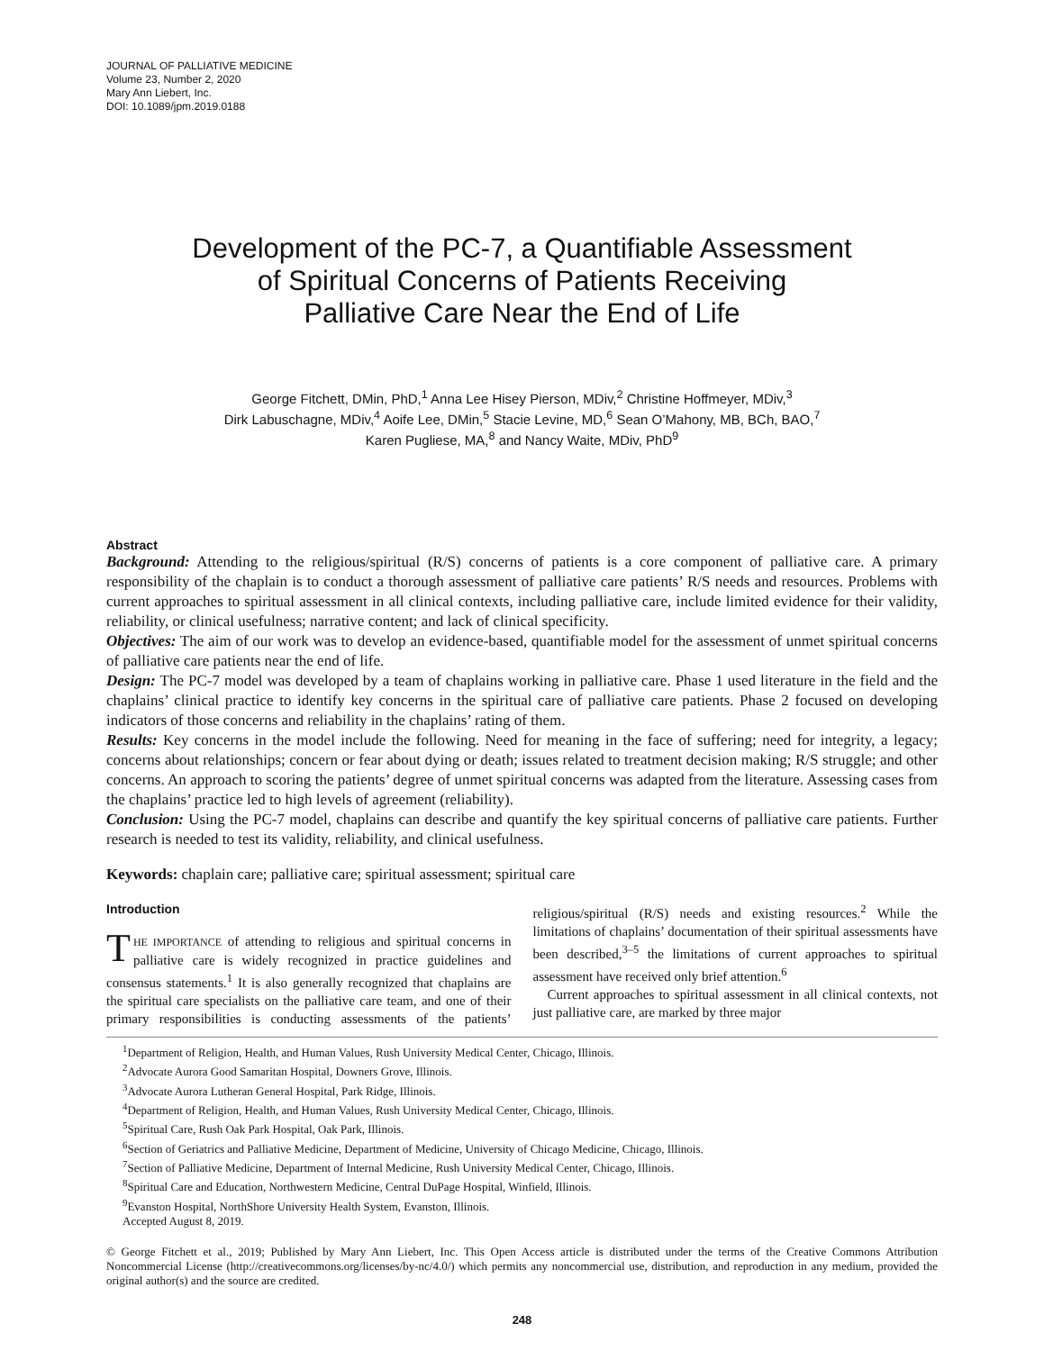JOURNAL OF PALLIATIVE MEDICINE
Volume 23, Number 2, 2020
Mary Ann Liebert, Inc.
DOI: 10.1089/jpm.2019.0188
Development of the PC-7, a Quantifiable Assessment
of Spiritual Concerns of Patients Receiving
Palliative Care Near the End of Life
George Fitchett, DMin, PhD,<sup>1</sup> Anna Lee Hisey Pierson, MDiv,<sup>2</sup> Christine Hoffmeyer, MDiv,<sup>3</sup>
Dirk Labuschagne, MDiv,<sup>4</sup> Aoife Lee, DMin,<sup>5</sup> Stacie Levine, MD,<sup>6</sup> Sean O’Mahony, MB, BCh, BAO,<sup>7</sup>
Karen Pugliese, MA,<sup>8</sup> and Nancy Waite, MDiv, PhD<sup>9</sup>
Abstract
Background: Attending to the religious/spiritual (R/S) concerns of patients is a core component of palliative care. A primary responsibility of the chaplain is to conduct a thorough assessment of palliative care patients’ R/S needs and resources. Problems with current approaches to spiritual assessment in all clinical contexts, including palliative care, include limited evidence for their validity, reliability, or clinical usefulness; narrative content; and lack of clinical specificity.
Objectives: The aim of our work was to develop an evidence-based, quantifiable model for the assessment of unmet spiritual concerns of palliative care patients near the end of life.
Design: The PC-7 model was developed by a team of chaplains working in palliative care. Phase 1 used literature in the field and the chaplains’ clinical practice to identify key concerns in the spiritual care of palliative care patients. Phase 2 focused on developing indicators of those concerns and reliability in the chaplains’ rating of them.
Results: Key concerns in the model include the following. Need for meaning in the face of suffering; need for integrity, a legacy; concerns about relationships; concern or fear about dying or death; issues related to treatment decision making; R/S struggle; and other concerns. An approach to scoring the patients’ degree of unmet spiritual concerns was adapted from the literature. Assessing cases from the chaplains’ practice led to high levels of agreement (reliability).
Conclusion: Using the PC-7 model, chaplains can describe and quantify the key spiritual concerns of palliative care patients. Further research is needed to test its validity, reliability, and clinical usefulness.
Keywords: chaplain care; palliative care; spiritual assessment; spiritual care
Introduction
THE IMPORTANCE of attending to religious and spiritual concerns in palliative care is widely recognized in practice guidelines and consensus statements.<sup>1</sup> It is also generally recognized that chaplains are the spiritual care specialists on the palliative care team, and one of their primary responsibilities is conducting assessments of the patients’ religious/spiritual (R/S) needs and existing resources.<sup>2</sup> While the limitations of chaplains’ documentation of their spiritual assessments have been described,<sup>3–5</sup> the limitations of current approaches to spiritual assessment have received only brief attention.<sup>6</sup>
Current approaches to spiritual assessment in all clinical contexts, not just palliative care, are marked by three major
<sup>1</sup> Department of Religion, Health, and Human Values, Rush University Medical Center, Chicago, Illinois.
<sup>2</sup> Advocate Aurora Good Samaritan Hospital, Downers Grove, Illinois.
<sup>3</sup> Advocate Aurora Lutheran General Hospital, Park Ridge, Illinois.
<sup>4</sup> Department of Religion, Health, and Human Values, Rush University Medical Center, Chicago, Illinois.
<sup>5</sup> Spiritual Care, Rush Oak Park Hospital, Oak Park, Illinois.
<sup>6</sup> Section of Geriatrics and Palliative Medicine, Department of Medicine, University of Chicago Medicine, Chicago, Illinois.
<sup>7</sup> Section of Palliative Medicine, Department of Internal Medicine, Rush University Medical Center, Chicago, Illinois.
<sup>8</sup> Spiritual Care and Education, Northwestern Medicine, Central DuPage Hospital, Winfield, Illinois.
<sup>9</sup> Evanston Hospital, NorthShore University Health System, Evanston, Illinois.
Accepted August 8, 2019.
© George Fitchett et al., 2019; Published by Mary Ann Liebert, Inc. This Open Access article is distributed under the terms of the Creative Commons Attribution Noncommercial License (http://creativecommons.org/licenses/by-nc/4.0/) which permits any noncommercial use, distribution, and reproduction in any medium, provided the original author(s) and the source are credited.
248